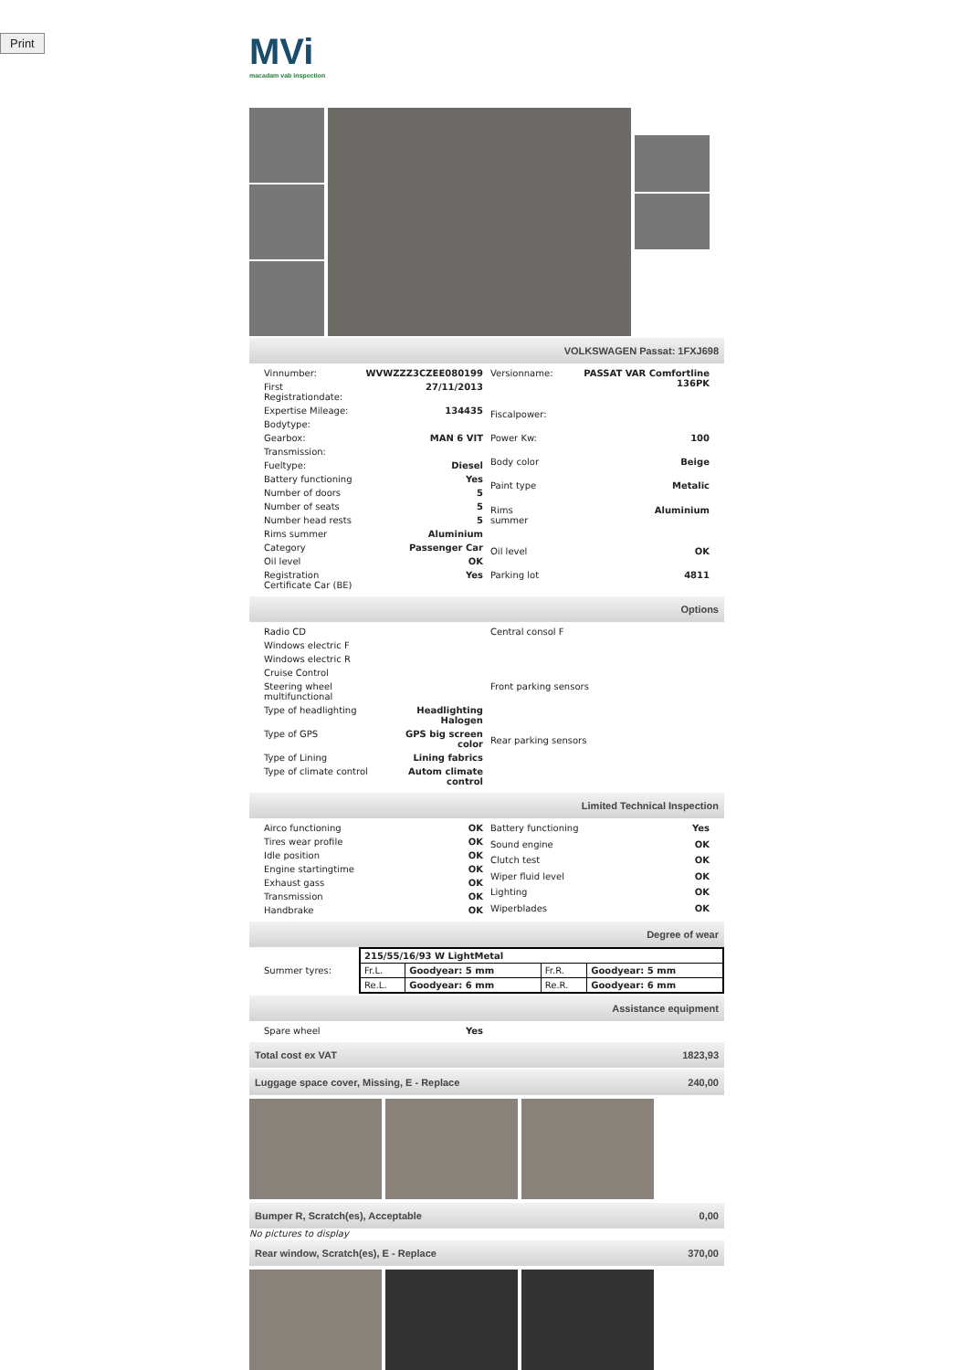Print
MVi
macadam vab inspection
VOLKSWAGEN Passat: 1FXJ698
| Vinnumber: | WVWZZZ3CZEE080199 |
| First Registrationdate: | 27/11/2013 |
| Expertise Mileage: | 134435 |
| Bodytype: | |
| Gearbox: | MAN 6 VIT |
| Transmission: | |
| Fueltype: | Diesel |
| Battery functioning | Yes |
| Number of doors | 5 |
| Number of seats | 5 |
| Number head rests | 5 |
| Rims summer | Aluminium |
| Category | Passenger Car |
| Oil level | OK |
| Registration Certificate Car (BE) | Yes |
| Versionname: | PASSAT VAR Comfortline 136PK |
| Fiscalpower: | |
| Power Kw: | 100 |
| Body color | Beige |
| Paint type | Metalic |
| Rims summer | Aluminium |
| Oil level | OK |
| Parking lot | 4811 |
Options
| Radio CD | |
| Windows electric F | |
| Windows electric R | |
| Cruise Control | |
| Steering wheel multifunctional | |
| Type of headlighting | Headlighting Halogen |
| Type of GPS | GPS big screen color |
| Type of Lining | Lining fabrics |
| Type of climate control | Autom climate control |
| Central consol F |
| Front parking sensors |
| Rear parking sensors |
Limited Technical Inspection
| Airco functioning | OK |
| Tires wear profile | OK |
| Idle position | OK |
| Engine startingtime | OK |
| Exhaust gass | OK |
| Transmission | OK |
| Handbrake | OK |
| Battery functioning | Yes |
| Sound engine | OK |
| Clutch test | OK |
| Wiper fluid level | OK |
| Lighting | OK |
| Wiperblades | OK |
Degree of wear
Summer tyres:
| 215/55/16/93 W LightMetal | | | |
| Fr.L. | Goodyear: 5 mm | Fr.R. | Goodyear: 5 mm |
| Re.L. | Goodyear: 6 mm | Re.R. | Goodyear: 6 mm |
Assistance equipment
| Spare wheel | Yes |
Total cost ex VAT 1823,93
Luggage space cover, Missing, E - Replace 240,00
Bumper R, Scratch(es), Acceptable 0,00
No pictures to display
Rear window, Scratch(es), E - Replace 370,00